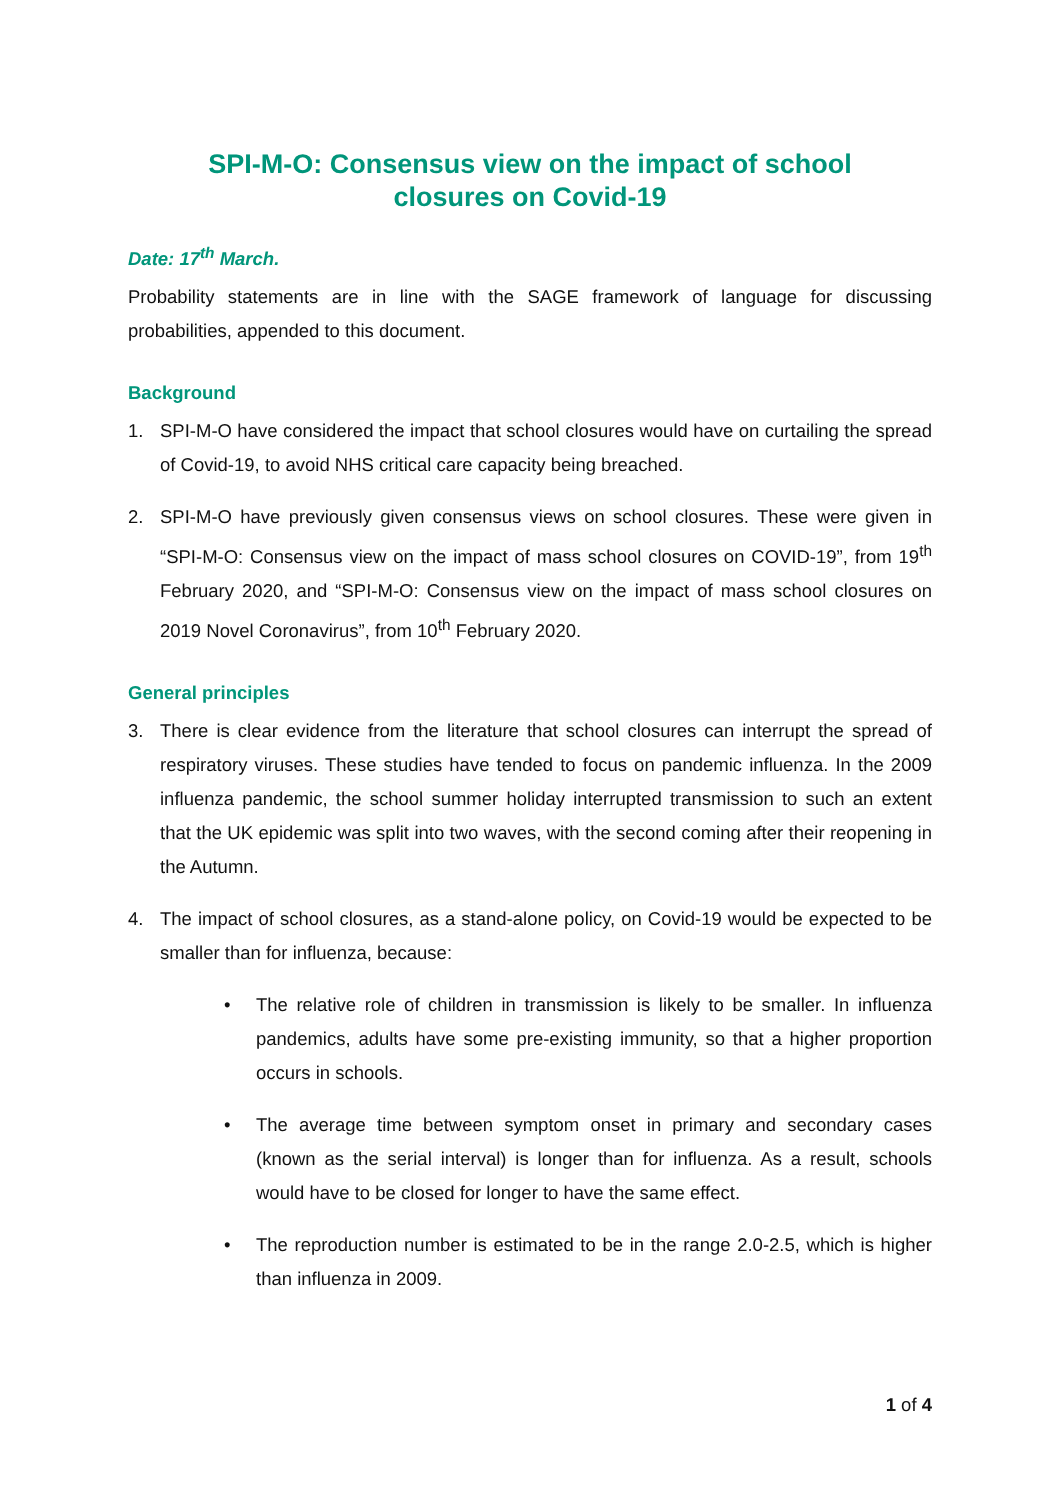SPI-M-O: Consensus view on the impact of school
closures on Covid-19
Date: 17<sup>th</sup> March.
Probability statements are in line with the SAGE framework of language for discussing probabilities, appended to this document.
Background
1. SPI-M-O have considered the impact that school closures would have on curtailing the spread of Covid-19, to avoid NHS critical care capacity being breached.
2. SPI-M-O have previously given consensus views on school closures. These were given in “SPI-M-O: Consensus view on the impact of mass school closures on COVID-19”, from 19<sup>th</sup> February 2020, and “SPI-M-O: Consensus view on the impact of mass school closures on 2019 Novel Coronavirus”, from 10<sup>th</sup> February 2020.
General principles
3. There is clear evidence from the literature that school closures can interrupt the spread of respiratory viruses. These studies have tended to focus on pandemic influenza. In the 2009 influenza pandemic, the school summer holiday interrupted transmission to such an extent that the UK epidemic was split into two waves, with the second coming after their reopening in the Autumn.
4. The impact of school closures, as a stand-alone policy, on Covid-19 would be expected to be smaller than for influenza, because:
• The relative role of children in transmission is likely to be smaller. In influenza pandemics, adults have some pre-existing immunity, so that a higher proportion occurs in schools.
• The average time between symptom onset in primary and secondary cases (known as the serial interval) is longer than for influenza. As a result, schools would have to be closed for longer to have the same effect.
• The reproduction number is estimated to be in the range 2.0-2.5, which is higher than influenza in 2009.
1 of 4